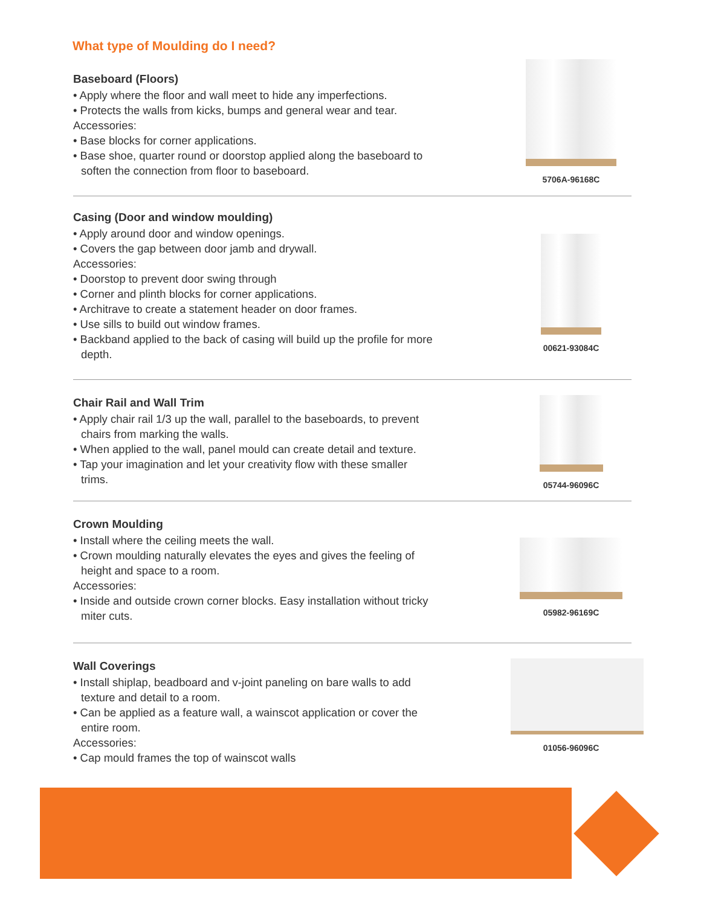What type of Moulding do I need?
Baseboard (Floors)
• Apply where the floor and wall meet to hide any imperfections.
• Protects the walls from kicks, bumps and general wear and tear.
Accessories:
• Base blocks for corner applications.
• Base shoe, quarter round or doorstop applied along the baseboard to soften the connection from floor to baseboard.
5706A-96168C
Casing (Door and window moulding)
• Apply around door and window openings.
• Covers the gap between door jamb and drywall.
Accessories:
• Doorstop to prevent door swing through
• Corner and plinth blocks for corner applications.
• Architrave to create a statement header on door frames.
• Use sills to build out window frames.
• Backband applied to the back of casing will build up the profile for more depth.
00621-93084C
Chair Rail and Wall Trim
• Apply chair rail 1/3 up the wall, parallel to the baseboards, to prevent chairs from marking the walls.
• When applied to the wall, panel mould can create detail and texture.
• Tap your imagination and let your creativity flow with these smaller trims.
05744-96096C
Crown Moulding
• Install where the ceiling meets the wall.
• Crown moulding naturally elevates the eyes and gives the feeling of height and space to a room.
Accessories:
• Inside and outside crown corner blocks. Easy installation without tricky miter cuts.
05982-96169C
Wall Coverings
• Install shiplap, beadboard and v-joint paneling on bare walls to add texture and detail to a room.
• Can be applied as a feature wall, a wainscot application or cover the entire room.
Accessories:
• Cap mould frames the top of wainscot walls
01056-96096C